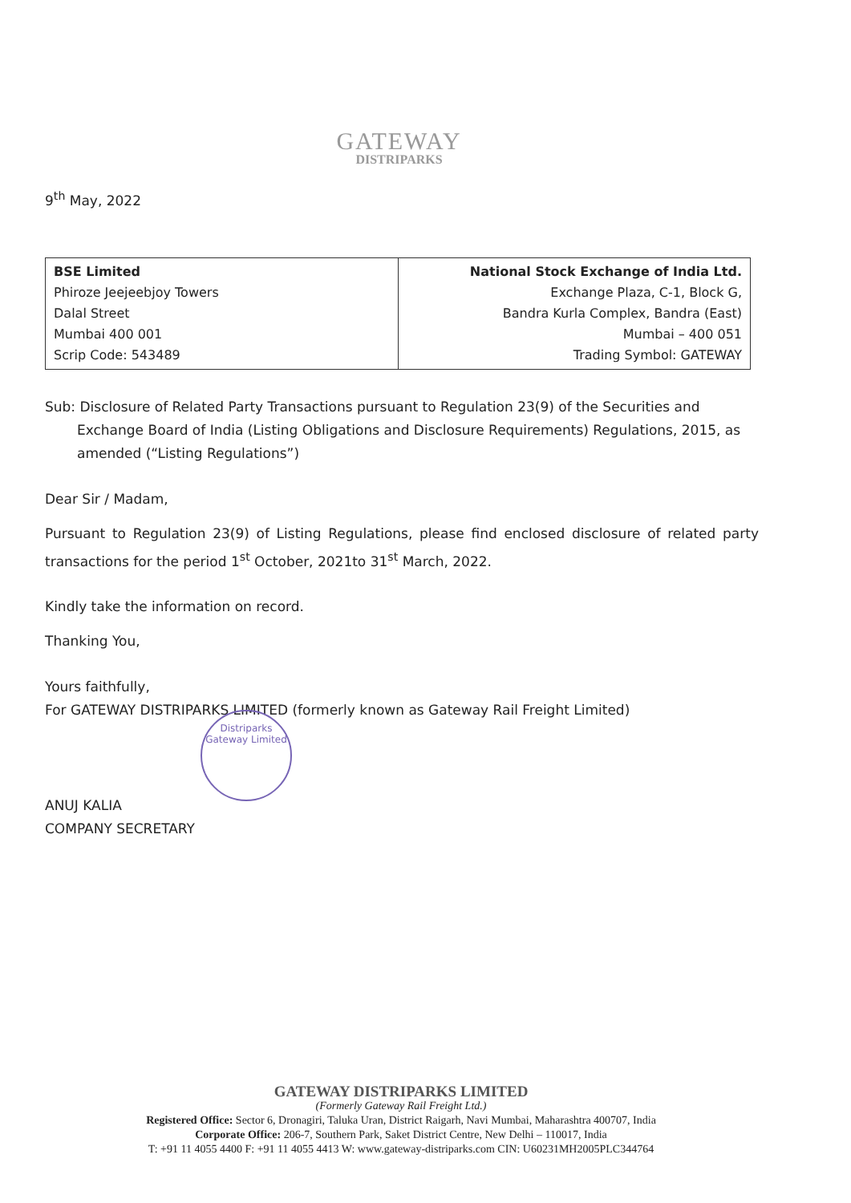GATEWAY
DISTRIPARKS
9<sup>th</sup> May, 2022
| BSE Limited Phiroze Jeejeebjoy Towers Dalal Street Mumbai 400 001 Scrip Code: 543489 | National Stock Exchange of India Ltd. Exchange Plaza, C-1, Block G, Bandra Kurla Complex, Bandra (East) Mumbai – 400 051 Trading Symbol: GATEWAY |
Sub: Disclosure of Related Party Transactions pursuant to Regulation 23(9) of the Securities and Exchange Board of India (Listing Obligations and Disclosure Requirements) Regulations, 2015, as amended (“Listing Regulations”)
Dear Sir / Madam,
Pursuant to Regulation 23(9) of Listing Regulations, please find enclosed disclosure of related party transactions for the period 1<sup>st</sup> October, 2021to 31<sup>st</sup> March, 2022.
Kindly take the information on record.
Thanking You,
Yours faithfully,
For GATEWAY DISTRIPARKS LIMITED (formerly known as Gateway Rail Freight Limited)
ANUJ KALIA
COMPANY SECRETARY
Distriparks
Gateway Limited
GATEWAY DISTRIPARKS LIMITED
(Formerly Gateway Rail Freight Ltd.)
Registered Office: Sector 6, Dronagiri, Taluka Uran, District Raigarh, Navi Mumbai, Maharashtra 400707, India
Corporate Office: 206-7, Southern Park, Saket District Centre, New Delhi – 110017, India
T: +91 11 4055 4400 F: +91 11 4055 4413 W: www.gateway-distriparks.com CIN: U60231MH2005PLC344764